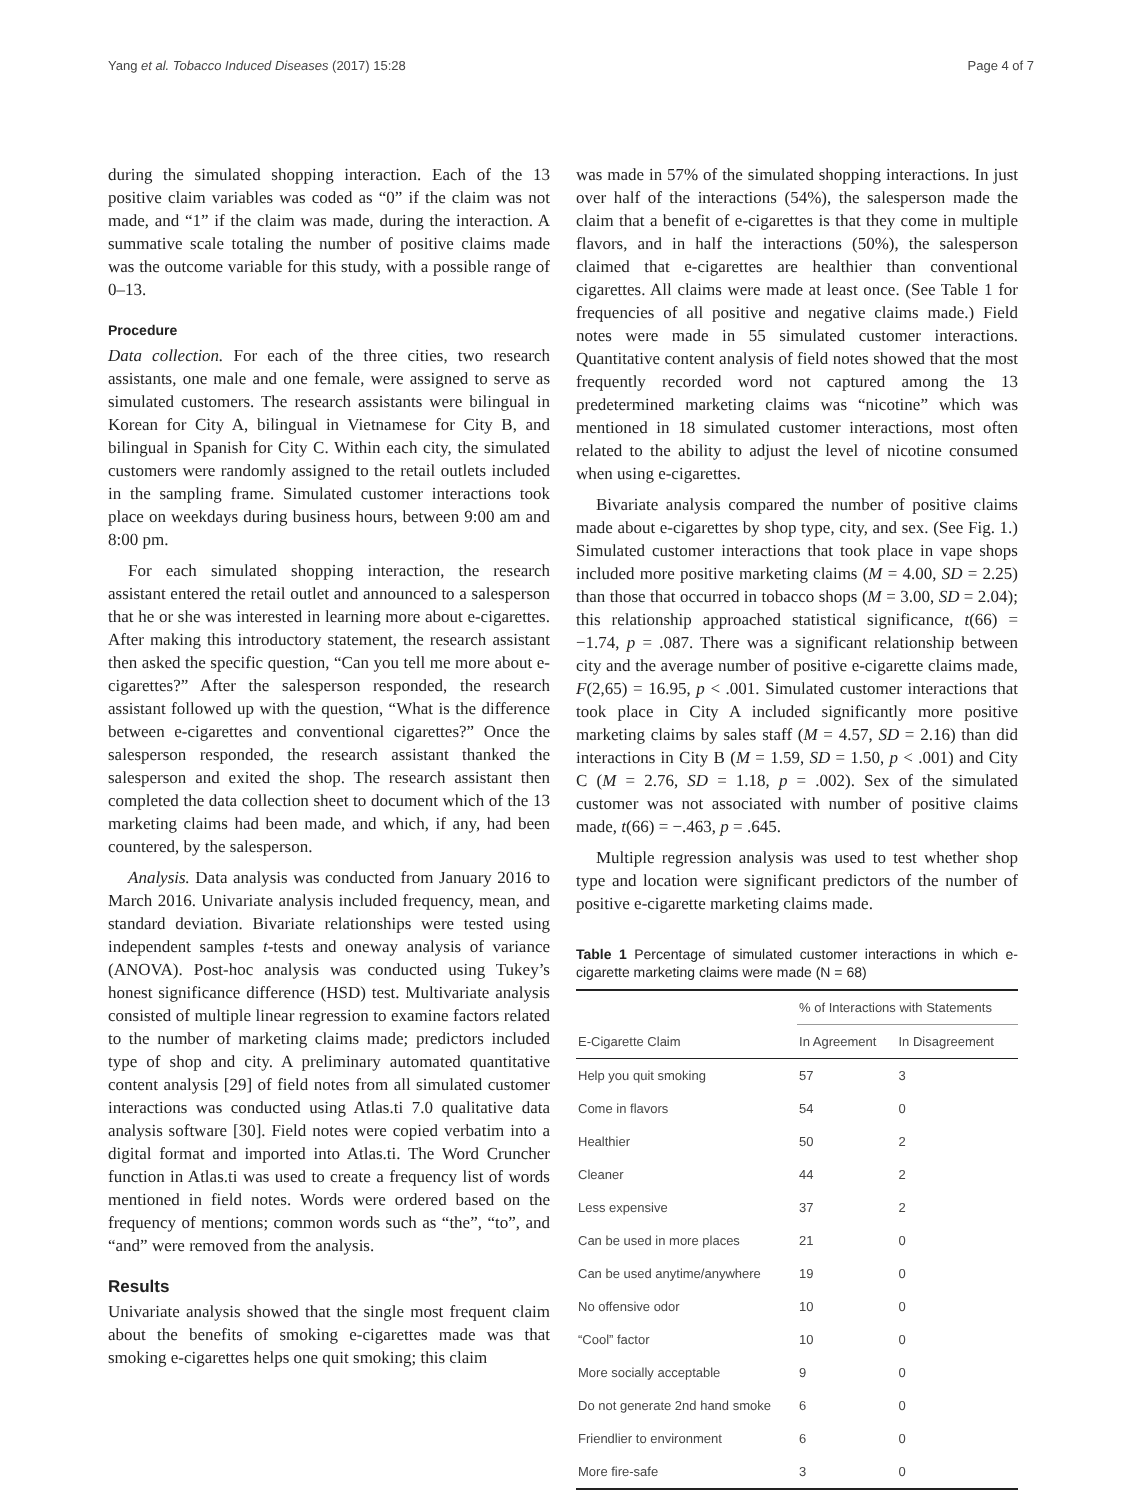Yang et al. Tobacco Induced Diseases (2017) 15:28 Page 4 of 7
during the simulated shopping interaction. Each of the 13 positive claim variables was coded as “0” if the claim was not made, and “1” if the claim was made, during the interaction. A summative scale totaling the number of positive claims made was the outcome variable for this study, with a possible range of 0–13.
Procedure
Data collection. For each of the three cities, two research assistants, one male and one female, were assigned to serve as simulated customers. The research assistants were bilingual in Korean for City A, bilingual in Vietnamese for City B, and bilingual in Spanish for City C. Within each city, the simulated customers were randomly assigned to the retail outlets included in the sampling frame. Simulated customer interactions took place on weekdays during business hours, between 9:00 am and 8:00 pm.
For each simulated shopping interaction, the research assistant entered the retail outlet and announced to a salesperson that he or she was interested in learning more about e-cigarettes. After making this introductory statement, the research assistant then asked the specific question, “Can you tell me more about e-cigarettes?” After the salesperson responded, the research assistant followed up with the question, “What is the difference between e-cigarettes and conventional cigarettes?” Once the salesperson responded, the research assistant thanked the salesperson and exited the shop. The research assistant then completed the data collection sheet to document which of the 13 marketing claims had been made, and which, if any, had been countered, by the salesperson.
Analysis. Data analysis was conducted from January 2016 to March 2016. Univariate analysis included frequency, mean, and standard deviation. Bivariate relationships were tested using independent samples t-tests and oneway analysis of variance (ANOVA). Post-hoc analysis was conducted using Tukey’s honest significance difference (HSD) test. Multivariate analysis consisted of multiple linear regression to examine factors related to the number of marketing claims made; predictors included type of shop and city. A preliminary automated quantitative content analysis [29] of field notes from all simulated customer interactions was conducted using Atlas.ti 7.0 qualitative data analysis software [30]. Field notes were copied verbatim into a digital format and imported into Atlas.ti. The Word Cruncher function in Atlas.ti was used to create a frequency list of words mentioned in field notes. Words were ordered based on the frequency of mentions; common words such as “the”, “to”, and “and” were removed from the analysis.
Results
Univariate analysis showed that the single most frequent claim about the benefits of smoking e-cigarettes made was that smoking e-cigarettes helps one quit smoking; this claim
was made in 57% of the simulated shopping interactions. In just over half of the interactions (54%), the salesperson made the claim that a benefit of e-cigarettes is that they come in multiple flavors, and in half the interactions (50%), the salesperson claimed that e-cigarettes are healthier than conventional cigarettes. All claims were made at least once. (See Table 1 for frequencies of all positive and negative claims made.) Field notes were made in 55 simulated customer interactions. Quantitative content analysis of field notes showed that the most frequently recorded word not captured among the 13 predetermined marketing claims was “nicotine” which was mentioned in 18 simulated customer interactions, most often related to the ability to adjust the level of nicotine consumed when using e-cigarettes.
Bivariate analysis compared the number of positive claims made about e-cigarettes by shop type, city, and sex. (See Fig. 1.) Simulated customer interactions that took place in vape shops included more positive marketing claims (M = 4.00, SD = 2.25) than those that occurred in tobacco shops (M = 3.00, SD = 2.04); this relationship approached statistical significance, t(66) = −1.74, p = .087. There was a significant relationship between city and the average number of positive e-cigarette claims made, F(2,65) = 16.95, p < .001. Simulated customer interactions that took place in City A included significantly more positive marketing claims by sales staff (M = 4.57, SD = 2.16) than did interactions in City B (M = 1.59, SD = 1.50, p < .001) and City C (M = 2.76, SD = 1.18, p = .002). Sex of the simulated customer was not associated with number of positive claims made, t(66) = −.463, p = .645.
Multiple regression analysis was used to test whether shop type and location were significant predictors of the number of positive e-cigarette marketing claims made.
Table 1 Percentage of simulated customer interactions in which e-cigarette marketing claims were made (N = 68)
| | % of Interactions with Statements | |
| --- | --- | --- |
| E-Cigarette Claim | In Agreement | In Disagreement |
| Help you quit smoking | 57 | 3 |
| Come in flavors | 54 | 0 |
| Healthier | 50 | 2 |
| Cleaner | 44 | 2 |
| Less expensive | 37 | 2 |
| Can be used in more places | 21 | 0 |
| Can be used anytime/anywhere | 19 | 0 |
| No offensive odor | 10 | 0 |
| “Cool” factor | 10 | 0 |
| More socially acceptable | 9 | 0 |
| Do not generate 2nd hand smoke | 6 | 0 |
| Friendlier to environment | 6 | 0 |
| More fire-safe | 3 | 0 |